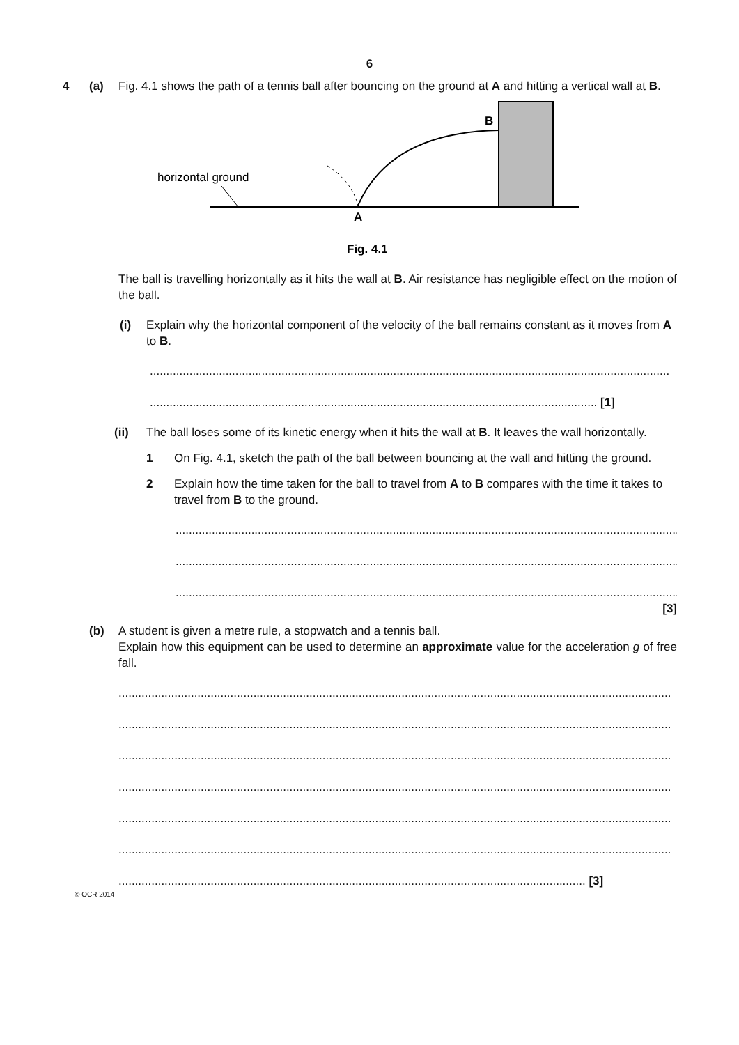6
4 (a) Fig. 4.1 shows the path of a tennis ball after bouncing on the ground at A and hitting a vertical wall at B.
horizontal ground
B
A
Fig. 4.1
The ball is travelling horizontally as it hits the wall at B. Air resistance has negligible effect on the motion of the ball.
(i) Explain why the horizontal component of the velocity of the ball remains constant as it moves from A to B.
..............................................................................................................................................................
........................................................................................................................................ [1]
(ii) The ball loses some of its kinetic energy when it hits the wall at B. It leaves the wall horizontally.
1 On Fig. 4.1, sketch the path of the ball between bouncing at the wall and hitting the ground.
2 Explain how the time taken for the ball to travel from A to B compares with the time it takes to travel from B to the ground.
..............................................................................................................................................................
..............................................................................................................................................................
..............................................................................................................................................................
[3]
(b) A student is given a metre rule, a stopwatch and a tennis ball.
Explain how this equipment can be used to determine an approximate value for the acceleration g of free fall.
........................................................................................................................................................................
........................................................................................................................................................................
........................................................................................................................................................................
........................................................................................................................................................................
........................................................................................................................................................................
........................................................................................................................................................................
.............................................................................................................................................. [3]
© OCR 2014